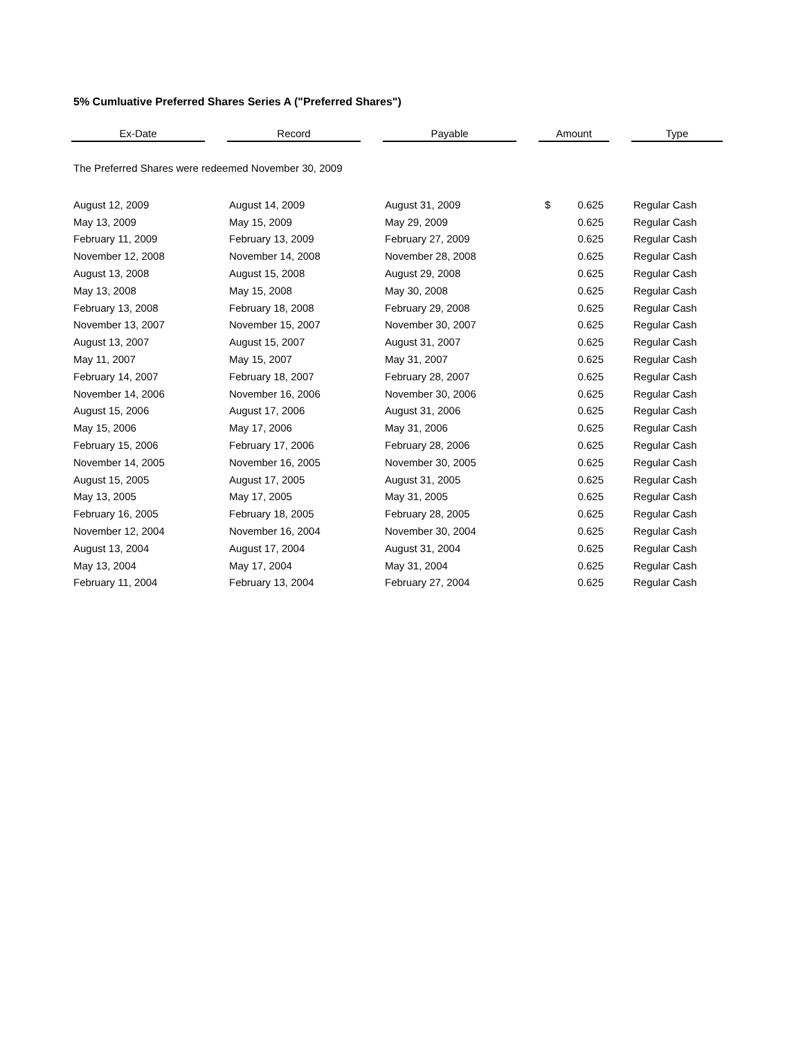5% Cumluative Preferred Shares Series A ("Preferred Shares")
| Ex-Date | | Record | | Payable | | Amount | | Type |
| --- | --- | --- | --- | --- | --- | --- | --- | --- |
| The Preferred Shares were redeemed November 30, 2009 | | | | | | | | |
| August 12, 2009 | | August 14, 2009 | | August 31, 2009 | | $ 0.625 | | Regular Cash |
| May 13, 2009 | | May 15, 2009 | | May 29, 2009 | | 0.625 | | Regular Cash |
| February 11, 2009 | | February 13, 2009 | | February 27, 2009 | | 0.625 | | Regular Cash |
| November 12, 2008 | | November 14, 2008 | | November 28, 2008 | | 0.625 | | Regular Cash |
| August 13, 2008 | | August 15, 2008 | | August 29, 2008 | | 0.625 | | Regular Cash |
| May 13, 2008 | | May 15, 2008 | | May 30, 2008 | | 0.625 | | Regular Cash |
| February 13, 2008 | | February 18, 2008 | | February 29, 2008 | | 0.625 | | Regular Cash |
| November 13, 2007 | | November 15, 2007 | | November 30, 2007 | | 0.625 | | Regular Cash |
| August 13, 2007 | | August 15, 2007 | | August 31, 2007 | | 0.625 | | Regular Cash |
| May 11, 2007 | | May 15, 2007 | | May 31, 2007 | | 0.625 | | Regular Cash |
| February 14, 2007 | | February 18, 2007 | | February 28, 2007 | | 0.625 | | Regular Cash |
| November 14, 2006 | | November 16, 2006 | | November 30, 2006 | | 0.625 | | Regular Cash |
| August 15, 2006 | | August 17, 2006 | | August 31, 2006 | | 0.625 | | Regular Cash |
| May 15, 2006 | | May 17, 2006 | | May 31, 2006 | | 0.625 | | Regular Cash |
| February 15, 2006 | | February 17, 2006 | | February 28, 2006 | | 0.625 | | Regular Cash |
| November 14, 2005 | | November 16, 2005 | | November 30, 2005 | | 0.625 | | Regular Cash |
| August 15, 2005 | | August 17, 2005 | | August 31, 2005 | | 0.625 | | Regular Cash |
| May 13, 2005 | | May 17, 2005 | | May 31, 2005 | | 0.625 | | Regular Cash |
| February 16, 2005 | | February 18, 2005 | | February 28, 2005 | | 0.625 | | Regular Cash |
| November 12, 2004 | | November 16, 2004 | | November 30, 2004 | | 0.625 | | Regular Cash |
| August 13, 2004 | | August 17, 2004 | | August 31, 2004 | | 0.625 | | Regular Cash |
| May 13, 2004 | | May 17, 2004 | | May 31, 2004 | | 0.625 | | Regular Cash |
| February 11, 2004 | | February 13, 2004 | | February 27, 2004 | | 0.625 | | Regular Cash |